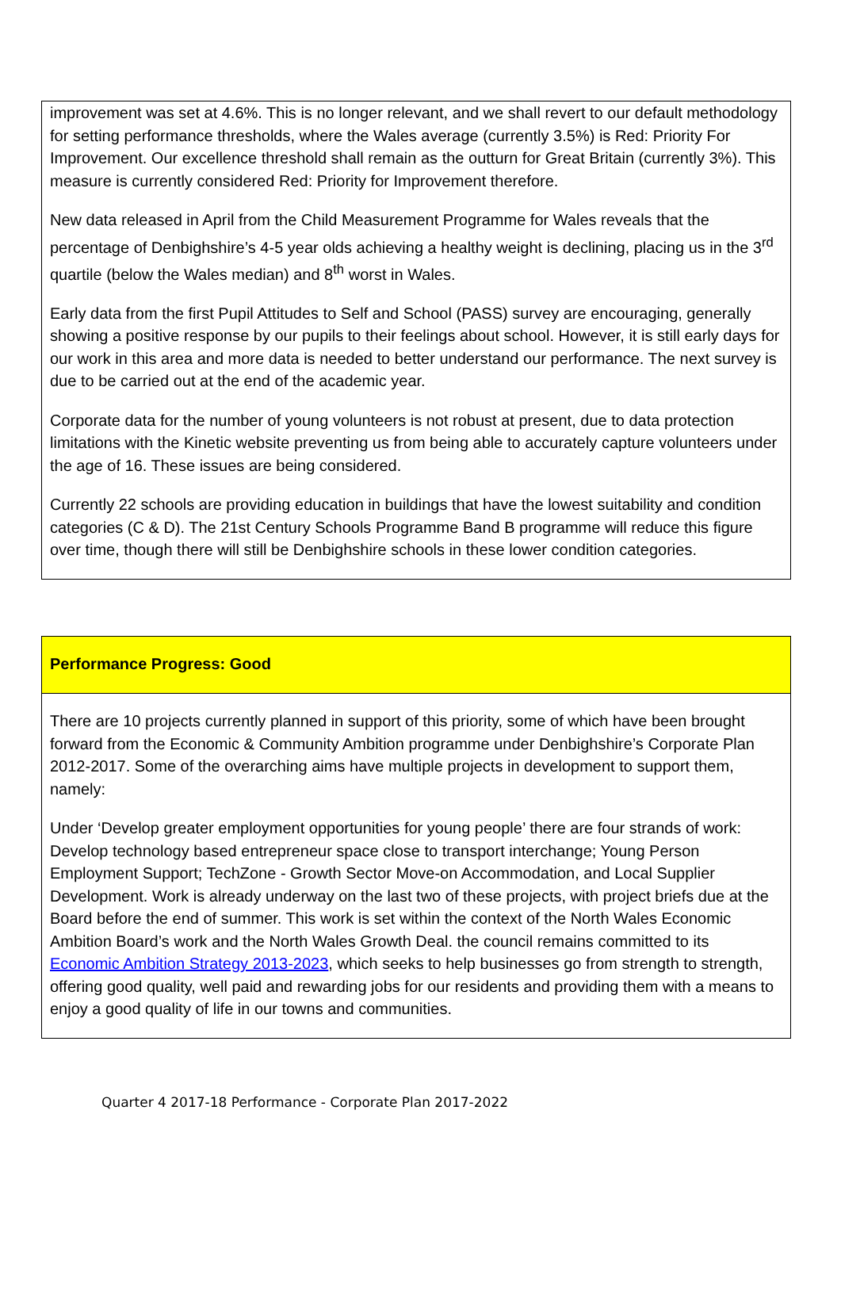improvement was set at 4.6%. This is no longer relevant, and we shall revert to our default methodology for setting performance thresholds, where the Wales average (currently 3.5%) is Red: Priority For Improvement. Our excellence threshold shall remain as the outturn for Great Britain (currently 3%). This measure is currently considered Red: Priority for Improvement therefore.
New data released in April from the Child Measurement Programme for Wales reveals that the percentage of Denbighshire’s 4-5 year olds achieving a healthy weight is declining, placing us in the 3<sup>rd</sup> quartile (below the Wales median) and 8<sup>th</sup> worst in Wales.
Early data from the first Pupil Attitudes to Self and School (PASS) survey are encouraging, generally showing a positive response by our pupils to their feelings about school. However, it is still early days for our work in this area and more data is needed to better understand our performance. The next survey is due to be carried out at the end of the academic year.
Corporate data for the number of young volunteers is not robust at present, due to data protection limitations with the Kinetic website preventing us from being able to accurately capture volunteers under the age of 16. These issues are being considered.
Currently 22 schools are providing education in buildings that have the lowest suitability and condition categories (C & D). The 21st Century Schools Programme Band B programme will reduce this figure over time, though there will still be Denbighshire schools in these lower condition categories.
Performance Progress: Good
There are 10 projects currently planned in support of this priority, some of which have been brought forward from the Economic & Community Ambition programme under Denbighshire’s Corporate Plan 2012-2017. Some of the overarching aims have multiple projects in development to support them, namely:
Under ‘Develop greater employment opportunities for young people’ there are four strands of work: Develop technology based entrepreneur space close to transport interchange; Young Person Employment Support; TechZone - Growth Sector Move-on Accommodation, and Local Supplier Development. Work is already underway on the last two of these projects, with project briefs due at the Board before the end of summer. This work is set within the context of the North Wales Economic Ambition Board’s work and the North Wales Growth Deal. the council remains committed to its Economic Ambition Strategy 2013-2023, which seeks to help businesses go from strength to strength, offering good quality, well paid and rewarding jobs for our residents and providing them with a means to enjoy a good quality of life in our towns and communities.
Quarter 4 2017-18 Performance - Corporate Plan 2017-2022